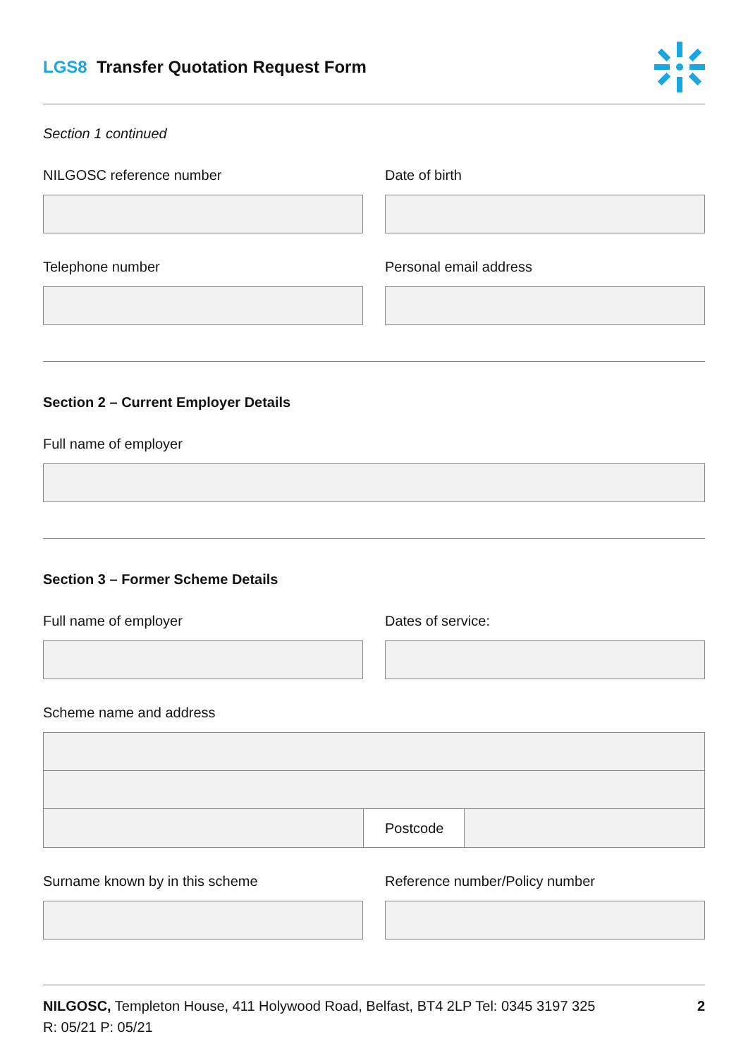LGS8 Transfer Quotation Request Form
Section 1 continued
NILGOSC reference number Date of birth
Telephone number Personal email address
Section 2 – Current Employer Details
Full name of employer
Section 3 – Former Scheme Details
Full name of employer Dates of service:
Scheme name and address
Postcode
Surname known by in this scheme
Reference number/Policy number
NILGOSC, Templeton House, 411 Holywood Road, Belfast, BT4 2LP Tel: 0345 3197 325
R: 05/21 P: 05/21
2